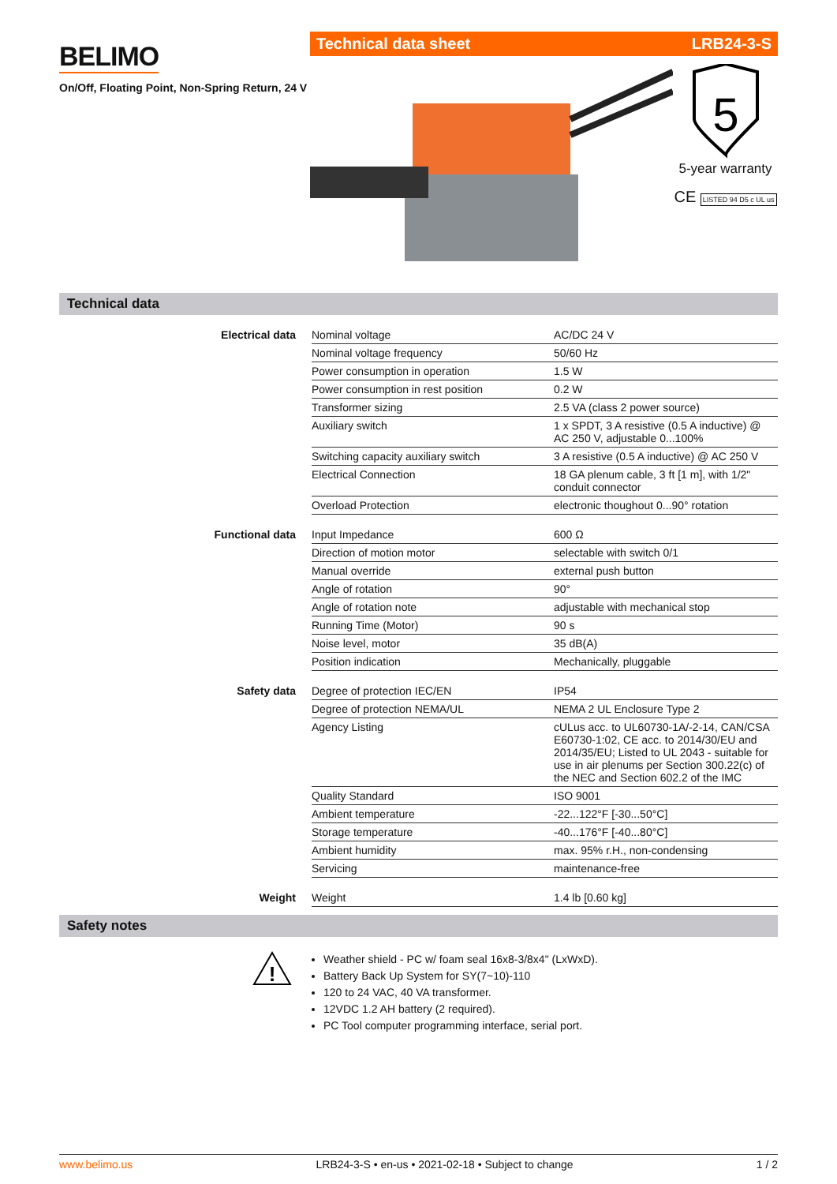BELIMO
On/Off, Floating Point, Non-Spring Return, 24 V
Technical data sheet LRB24-3-S
5
5-year warranty
CE LISTED 94 D5 c UL us
Technical data
| Electrical data | Nominal voltage | AC/DC 24 V |
| | Nominal voltage frequency | 50/60 Hz |
| | Power consumption in operation | 1.5 W |
| | Power consumption in rest position | 0.2 W |
| | Transformer sizing | 2.5 VA (class 2 power source) |
| | Auxiliary switch | 1 x SPDT, 3 A resistive (0.5 A inductive) @ AC 250 V, adjustable 0...100% |
| | Switching capacity auxiliary switch | 3 A resistive (0.5 A inductive) @ AC 250 V |
| | Electrical Connection | 18 GA plenum cable, 3 ft [1 m], with 1/2" conduit connector |
| | Overload Protection | electronic thoughout 0...90° rotation |
| Functional data | Input Impedance | 600 Ω |
| | Direction of motion motor | selectable with switch 0/1 |
| | Manual override | external push button |
| | Angle of rotation | 90° |
| | Angle of rotation note | adjustable with mechanical stop |
| | Running Time (Motor) | 90 s |
| | Noise level, motor | 35 dB(A) |
| | Position indication | Mechanically, pluggable |
| Safety data | Degree of protection IEC/EN | IP54 |
| | Degree of protection NEMA/UL | NEMA 2 UL Enclosure Type 2 |
| | Agency Listing | cULus acc. to UL60730-1A/-2-14, CAN/CSA E60730-1:02, CE acc. to 2014/30/EU and 2014/35/EU; Listed to UL 2043 - suitable for use in air plenums per Section 300.22(c) of the NEC and Section 602.2 of the IMC |
| | Quality Standard | ISO 9001 |
| | Ambient temperature | -22...122°F [-30...50°C] |
| | Storage temperature | -40...176°F [-40...80°C] |
| | Ambient humidity | max. 95% r.H., non-condensing |
| | Servicing | maintenance-free |
| Weight | Weight | 1.4 lb [0.60 kg] |
Safety notes
!
Weather shield - PC w/ foam seal 16x8-3/8x4" (LxWxD).
Battery Back Up System for SY(7~10)-110
120 to 24 VAC, 40 VA transformer.
12VDC 1.2 AH battery (2 required).
PC Tool computer programming interface, serial port.
www.belimo.us LRB24-3-S • en-us • 2021-02-18 • Subject to change 1 / 2